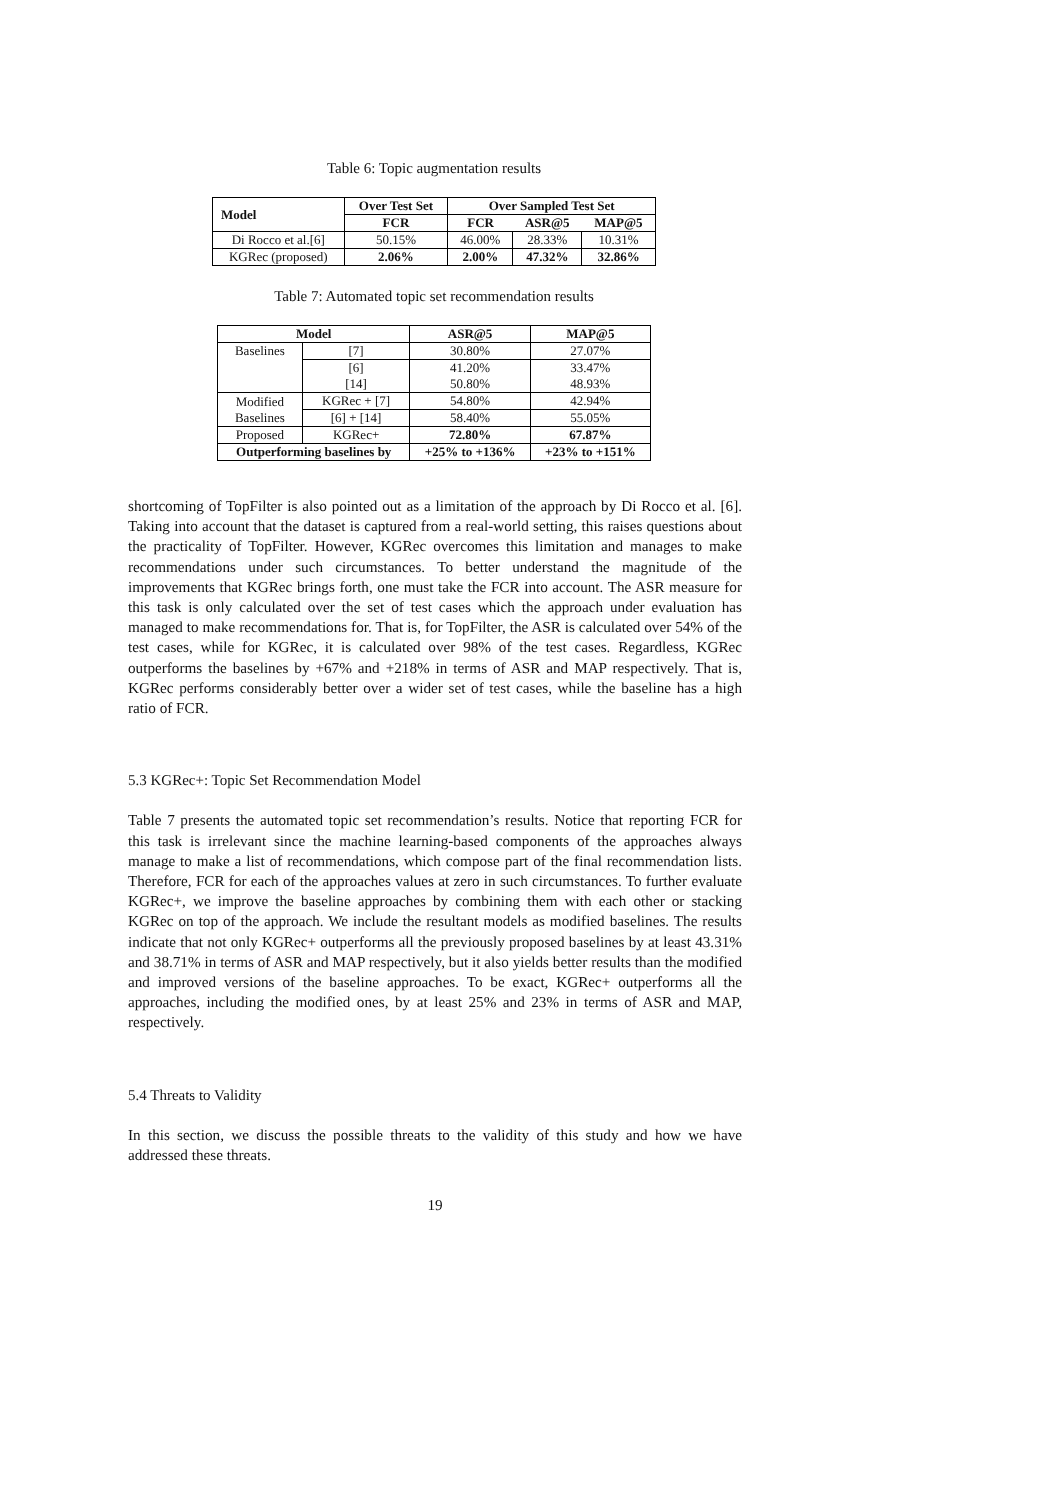Table 6: Topic augmentation results
| Model | Over Test Set | Over Sampled Test Set | | |
| --- | --- | --- | --- | --- |
| | FCR | FCR | ASR@5 | MAP@5 |
| Di Rocco et al.[6] | 50.15% | 46.00% | 28.33% | 10.31% |
| KGRec (proposed) | 2.06% | 2.00% | 47.32% | 32.86% |
Table 7: Automated topic set recommendation results
| Model | | ASR@5 | MAP@5 |
| --- | --- | --- | --- |
| Baselines | [7] | 30.80% | 27.07% |
| | [6] | 41.20% | 33.47% |
| | [14] | 50.80% | 48.93% |
| Modified Baselines | KGRec + [7] | 54.80% | 42.94% |
| | [6] + [14] | 58.40% | 55.05% |
| Proposed | KGRec+ | 72.80% | 67.87% |
| Outperforming baselines by | | +25% to +136% | +23% to +151% |
shortcoming of TopFilter is also pointed out as a limitation of the approach by Di Rocco et al. [6]. Taking into account that the dataset is captured from a real-world setting, this raises questions about the practicality of TopFilter. However, KGRec overcomes this limitation and manages to make recommendations under such circumstances. To better understand the magnitude of the improvements that KGRec brings forth, one must take the FCR into account. The ASR measure for this task is only calculated over the set of test cases which the approach under evaluation has managed to make recommendations for. That is, for TopFilter, the ASR is calculated over 54% of the test cases, while for KGRec, it is calculated over 98% of the test cases. Regardless, KGRec outperforms the baselines by +67% and +218% in terms of ASR and MAP respectively. That is, KGRec performs considerably better over a wider set of test cases, while the baseline has a high ratio of FCR.
5.3 KGRec+: Topic Set Recommendation Model
Table 7 presents the automated topic set recommendation’s results. Notice that reporting FCR for this task is irrelevant since the machine learning-based components of the approaches always manage to make a list of recommendations, which compose part of the final recommendation lists. Therefore, FCR for each of the approaches values at zero in such circumstances. To further evaluate KGRec+, we improve the baseline approaches by combining them with each other or stacking KGRec on top of the approach. We include the resultant models as modified baselines. The results indicate that not only KGRec+ outperforms all the previously proposed baselines by at least 43.31% and 38.71% in terms of ASR and MAP respectively, but it also yields better results than the modified and improved versions of the baseline approaches. To be exact, KGRec+ outperforms all the approaches, including the modified ones, by at least 25% and 23% in terms of ASR and MAP, respectively.
5.4 Threats to Validity
In this section, we discuss the possible threats to the validity of this study and how we have addressed these threats.
19